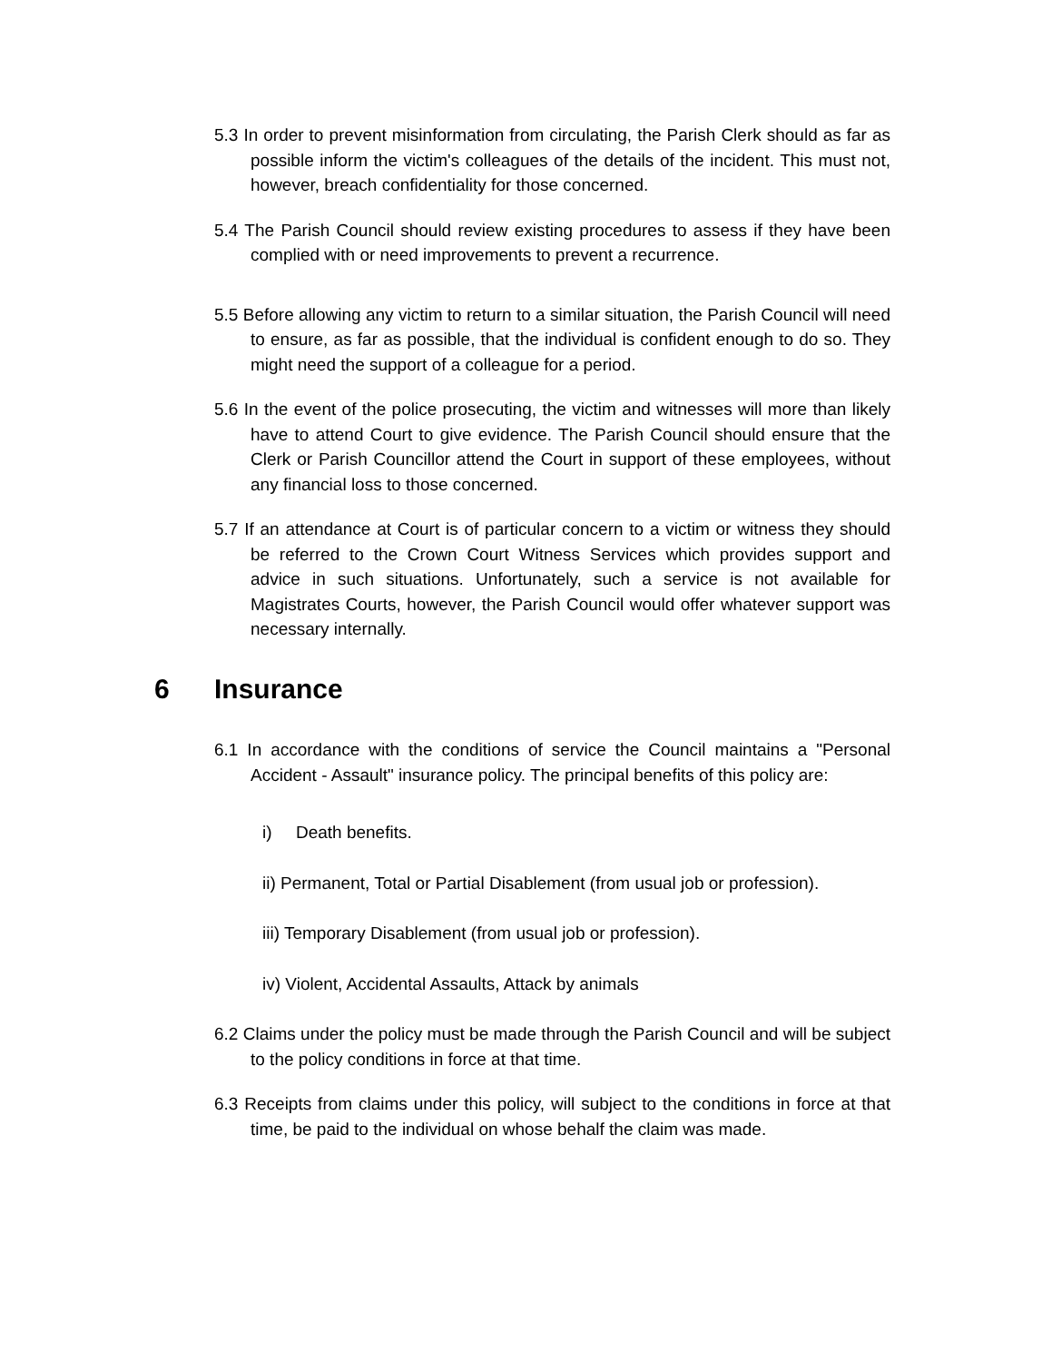5.3 In order to prevent misinformation from circulating, the Parish Clerk should as far as possible inform the victim's colleagues of the details of the incident. This must not, however, breach confidentiality for those concerned.
5.4 The Parish Council should review existing procedures to assess if they have been complied with or need improvements to prevent a recurrence.
5.5 Before allowing any victim to return to a similar situation, the Parish Council will need to ensure, as far as possible, that the individual is confident enough to do so. They might need the support of a colleague for a period.
5.6 In the event of the police prosecuting, the victim and witnesses will more than likely have to attend Court to give evidence. The Parish Council should ensure that the Clerk or Parish Councillor attend the Court in support of these employees, without any financial loss to those concerned.
5.7 If an attendance at Court is of particular concern to a victim or witness they should be referred to the Crown Court Witness Services which provides support and advice in such situations. Unfortunately, such a service is not available for Magistrates Courts, however, the Parish Council would offer whatever support was necessary internally.
6 Insurance
6.1 In accordance with the conditions of service the Council maintains a "Personal Accident - Assault" insurance policy. The principal benefits of this policy are:
i) Death benefits.
ii) Permanent, Total or Partial Disablement (from usual job or profession).
iii) Temporary Disablement (from usual job or profession).
iv) Violent, Accidental Assaults, Attack by animals
6.2 Claims under the policy must be made through the Parish Council and will be subject to the policy conditions in force at that time.
6.3 Receipts from claims under this policy, will subject to the conditions in force at that time, be paid to the individual on whose behalf the claim was made.